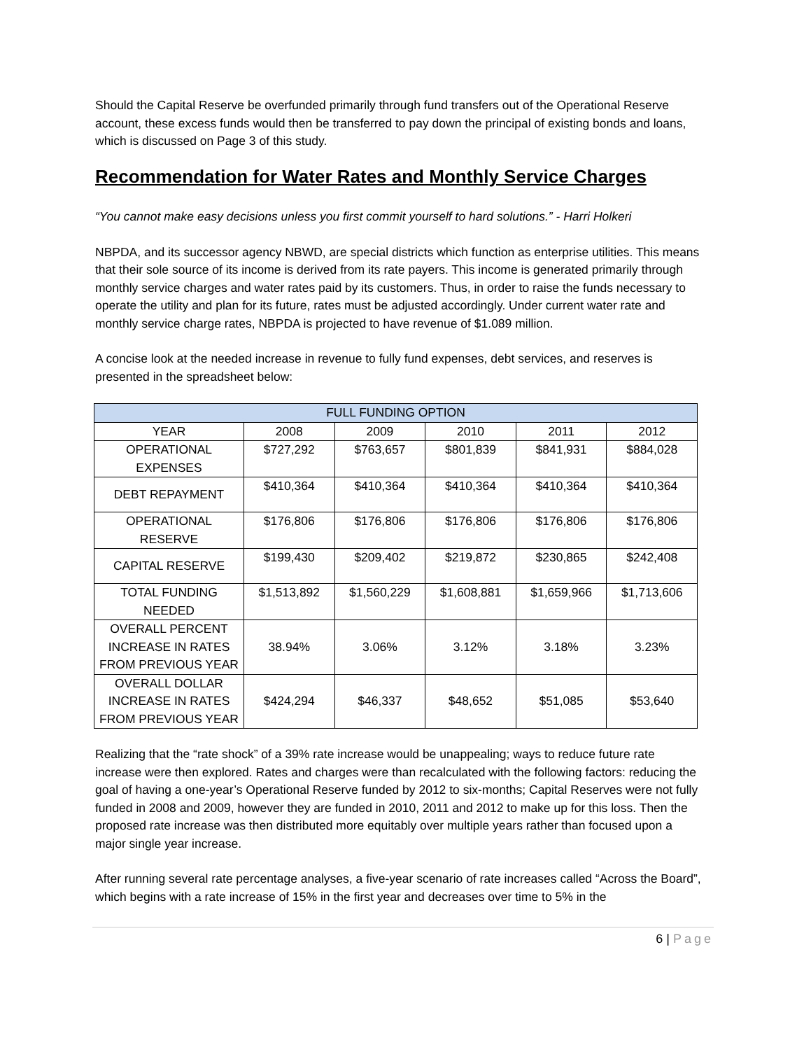Should the Capital Reserve be overfunded primarily through fund transfers out of the Operational Reserve account, these excess funds would then be transferred to pay down the principal of existing bonds and loans, which is discussed on Page 3 of this study.
Recommendation for Water Rates and Monthly Service Charges
“You cannot make easy decisions unless you first commit yourself to hard solutions.” - Harri Holkeri
NBPDA, and its successor agency NBWD, are special districts which function as enterprise utilities. This means that their sole source of its income is derived from its rate payers. This income is generated primarily through monthly service charges and water rates paid by its customers. Thus, in order to raise the funds necessary to operate the utility and plan for its future, rates must be adjusted accordingly. Under current water rate and monthly service charge rates, NBPDA is projected to have revenue of $1.089 million.
A concise look at the needed increase in revenue to fully fund expenses, debt services, and reserves is presented in the spreadsheet below:
| FULL FUNDING OPTION | | | | | |
| YEAR | 2008 | 2009 | 2010 | 2011 | 2012 |
| OPERATIONAL EXPENSES | $727,292 | $763,657 | $801,839 | $841,931 | $884,028 |
| DEBT REPAYMENT | $410,364 | $410,364 | $410,364 | $410,364 | $410,364 |
| OPERATIONAL RESERVE | $176,806 | $176,806 | $176,806 | $176,806 | $176,806 |
| CAPITAL RESERVE | $199,430 | $209,402 | $219,872 | $230,865 | $242,408 |
| TOTAL FUNDING NEEDED | $1,513,892 | $1,560,229 | $1,608,881 | $1,659,966 | $1,713,606 |
| OVERALL PERCENT INCREASE IN RATES FROM PREVIOUS YEAR | 38.94% | 3.06% | 3.12% | 3.18% | 3.23% |
| OVERALL DOLLAR INCREASE IN RATES FROM PREVIOUS YEAR | $424,294 | $46,337 | $48,652 | $51,085 | $53,640 |
Realizing that the “rate shock” of a 39% rate increase would be unappealing; ways to reduce future rate increase were then explored. Rates and charges were than recalculated with the following factors: reducing the goal of having a one-year’s Operational Reserve funded by 2012 to six-months; Capital Reserves were not fully funded in 2008 and 2009, however they are funded in 2010, 2011 and 2012 to make up for this loss. Then the proposed rate increase was then distributed more equitably over multiple years rather than focused upon a major single year increase.
After running several rate percentage analyses, a five-year scenario of rate increases called “Across the Board”, which begins with a rate increase of 15% in the first year and decreases over time to 5% in the
6 | Page